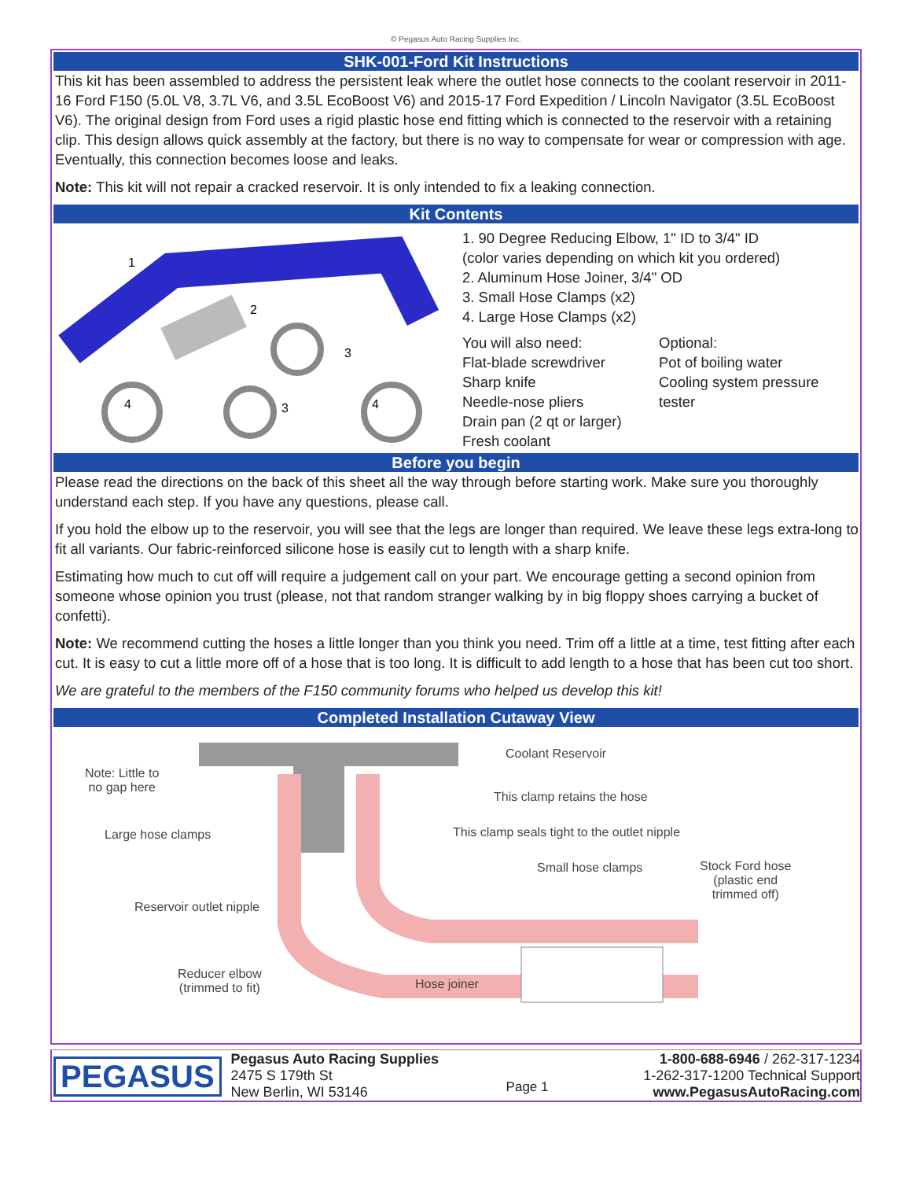© Pegasus Auto Racing Supplies Inc.
SHK-001-Ford Kit Instructions
This kit has been assembled to address the persistent leak where the outlet hose connects to the coolant reservoir in 2011-16 Ford F150 (5.0L V8, 3.7L V6, and 3.5L EcoBoost V6) and 2015-17 Ford Expedition / Lincoln Navigator (3.5L EcoBoost V6). The original design from Ford uses a rigid plastic hose end fitting which is connected to the reservoir with a retaining clip. This design allows quick assembly at the factory, but there is no way to compensate for wear or compression with age. Eventually, this connection becomes loose and leaks.
Note: This kit will not repair a cracked reservoir. It is only intended to fix a leaking connection.
Kit Contents
1
2
3
4
3
4
1. 90 Degree Reducing Elbow, 1" ID to 3/4" ID
(color varies depending on which kit you ordered)
2. Aluminum Hose Joiner, 3/4" OD
3. Small Hose Clamps (x2)
4. Large Hose Clamps (x2)
You will also need:
Flat-blade screwdriver
Sharp knife
Needle-nose pliers
Drain pan (2 qt or larger)
Fresh coolant
Optional:
Pot of boiling water
Cooling system pressure tester
Before you begin
Please read the directions on the back of this sheet all the way through before starting work. Make sure you thoroughly understand each step. If you have any questions, please call.
If you hold the elbow up to the reservoir, you will see that the legs are longer than required. We leave these legs extra-long to fit all variants. Our fabric-reinforced silicone hose is easily cut to length with a sharp knife.
Estimating how much to cut off will require a judgement call on your part. We encourage getting a second opinion from someone whose opinion you trust (please, not that random stranger walking by in big floppy shoes carrying a bucket of confetti).
Note: We recommend cutting the hoses a little longer than you think you need. Trim off a little at a time, test fitting after each cut. It is easy to cut a little more off of a hose that is too long. It is difficult to add length to a hose that has been cut too short.
We are grateful to the members of the F150 community forums who helped us develop this kit!
Completed Installation Cutaway View
Coolant Reservoir
Note: Little to
no gap here
This clamp retains the hose
Large hose clamps
This clamp seals tight to the outlet nipple
Small hose clamps
Stock Ford hose
(plastic end
trimmed off)
Reservoir outlet nipple
Reducer elbow
(trimmed to fit)
Hose joiner
PEGASUS
Pegasus Auto Racing Supplies
2475 S 179th St
New Berlin, WI 53146
Page 1
1-800-688-6946 / 262-317-1234
1-262-317-1200 Technical Support
www.PegasusAutoRacing.com